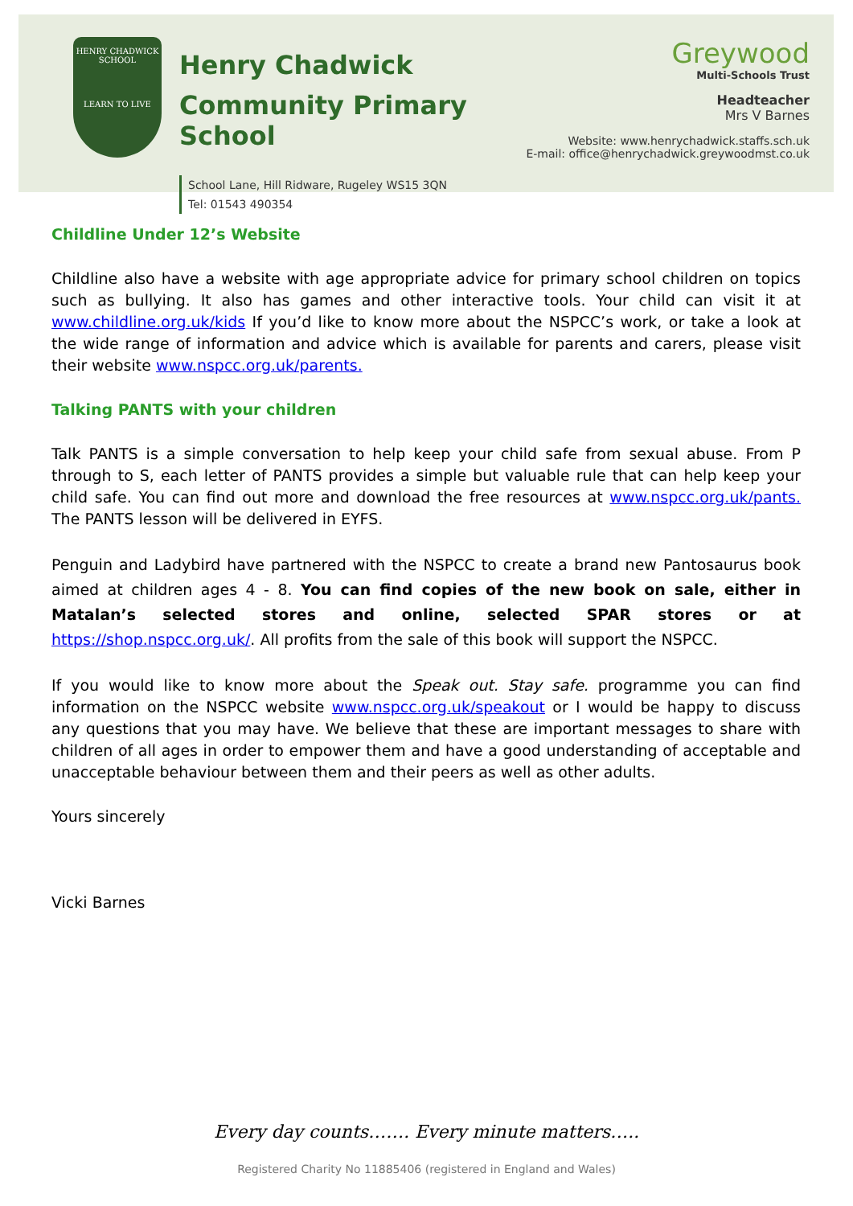HENRY CHADWICK SCHOOL
LEARN TO LIVE
Henry Chadwick
Community Primary School
School Lane, Hill Ridware, Rugeley WS15 3QN
Tel: 01543 490354
Greywood
Multi-Schools Trust
Headteacher
Mrs V Barnes
Website: www.henrychadwick.staffs.sch.uk
E-mail: office@henrychadwick.greywoodmst.co.uk
Childline Under 12’s Website
Childline also have a website with age appropriate advice for primary school children on topics such as bullying. It also has games and other interactive tools. Your child can visit it at www.childline.org.uk/kids If you’d like to know more about the NSPCC’s work, or take a look at the wide range of information and advice which is available for parents and carers, please visit their website www.nspcc.org.uk/parents.
Talking PANTS with your children
Talk PANTS is a simple conversation to help keep your child safe from sexual abuse. From P through to S, each letter of PANTS provides a simple but valuable rule that can help keep your child safe. You can find out more and download the free resources at www.nspcc.org.uk/pants. The PANTS lesson will be delivered in EYFS.
Penguin and Ladybird have partnered with the NSPCC to create a brand new Pantosaurus book aimed at children ages 4 - 8. You can find copies of the new book on sale, either in Matalan’s selected stores and online, selected SPAR stores or at https://shop.nspcc.org.uk/. All profits from the sale of this book will support the NSPCC.
If you would like to know more about the Speak out. Stay safe. programme you can find information on the NSPCC website www.nspcc.org.uk/speakout or I would be happy to discuss any questions that you may have. We believe that these are important messages to share with children of all ages in order to empower them and have a good understanding of acceptable and unacceptable behaviour between them and their peers as well as other adults.
Yours sincerely
Vicki Barnes
Every day counts……. Every minute matters…..
Registered Charity No 11885406 (registered in England and Wales)